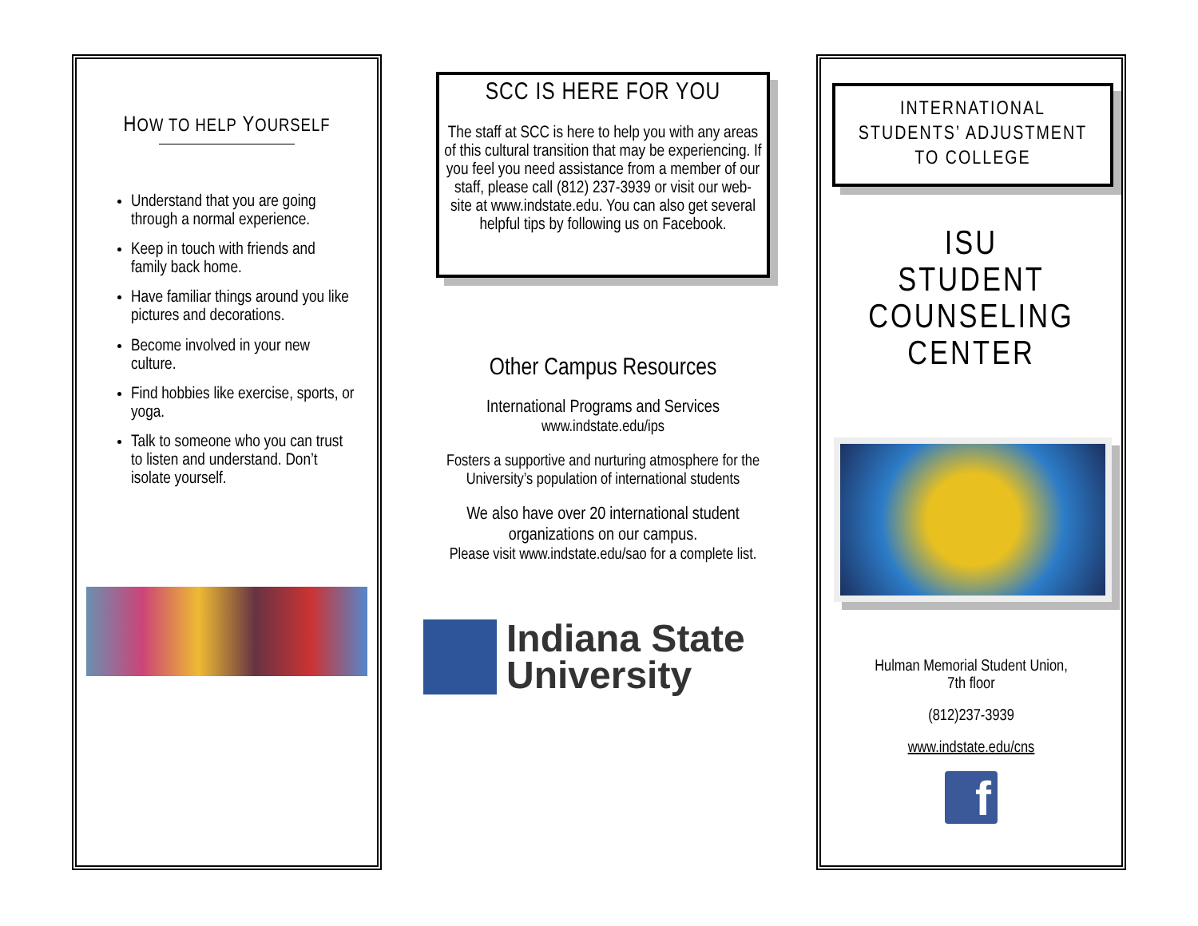HOW TO HELP YOURSELF
Understand that you are going through a normal experience.
Keep in touch with friends and family back home.
Have familiar things around you like pictures and decorations.
Become involved in your new culture.
Find hobbies like exercise, sports, or yoga.
Talk to someone who you can trust to listen and understand. Don’t isolate yourself.
SCC IS HERE FOR YOU
The staff at SCC is here to help you with any areas of this cultural transition that may be experiencing. If you feel you need assistance from a member of our staff, please call (812) 237-3939 or visit our web-site at www.indstate.edu. You can also get several helpful tips by following us on Facebook.
Other Campus Resources
International Programs and Services
www.indstate.edu/ips
Fosters a supportive and nurturing atmosphere for the University’s population of international students
We also have over 20 international student organizations on our campus.
Please visit www.indstate.edu/sao for a complete list.
Indiana State
University
INTERNATIONAL
STUDENTS’ ADJUSTMENT
TO COLLEGE
ISU
STUDENT
COUNSELING
CENTER
Hulman Memorial Student Union,
7th floor
(812)237-3939
www.indstate.edu/cns
f